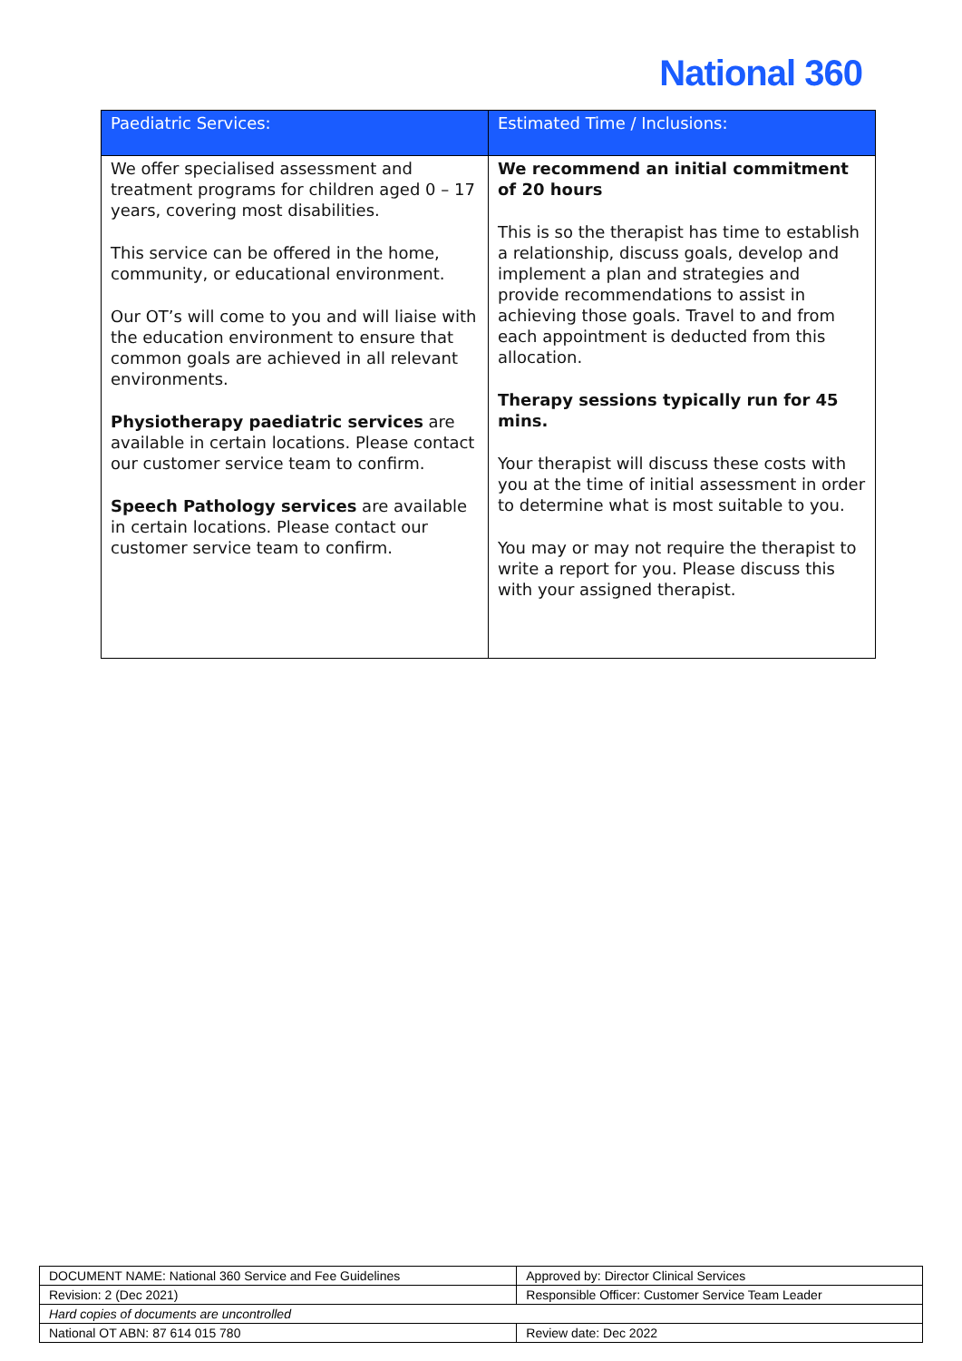National 360
| Paediatric Services: | Estimated Time / Inclusions: |
| --- | --- |
| We offer specialised assessment and treatment programs for children aged 0 – 17 years, covering most disabilities. This service can be offered in the home, community, or educational environment. Our OT’s will come to you and will liaise with the education environment to ensure that common goals are achieved in all relevant environments. Physiotherapy paediatric services are available in certain locations. Please contact our customer service team to confirm. Speech Pathology services are available in certain locations. Please contact our customer service team to confirm. | We recommend an initial commitment of 20 hours This is so the therapist has time to establish a relationship, discuss goals, develop and implement a plan and strategies and provide recommendations to assist in achieving those goals. Travel to and from each appointment is deducted from this allocation. Therapy sessions typically run for 45 mins. Your therapist will discuss these costs with you at the time of initial assessment in order to determine what is most suitable to you. You may or may not require the therapist to write a report for you. Please discuss this with your assigned therapist. |
| DOCUMENT NAME: National 360 Service and Fee Guidelines | Approved by: Director Clinical Services |
| Revision: 2 (Dec 2021) | Responsible Officer: Customer Service Team Leader |
| Hard copies of documents are uncontrolled | |
| National OT ABN: 87 614 015 780 | Review date: Dec 2022 |